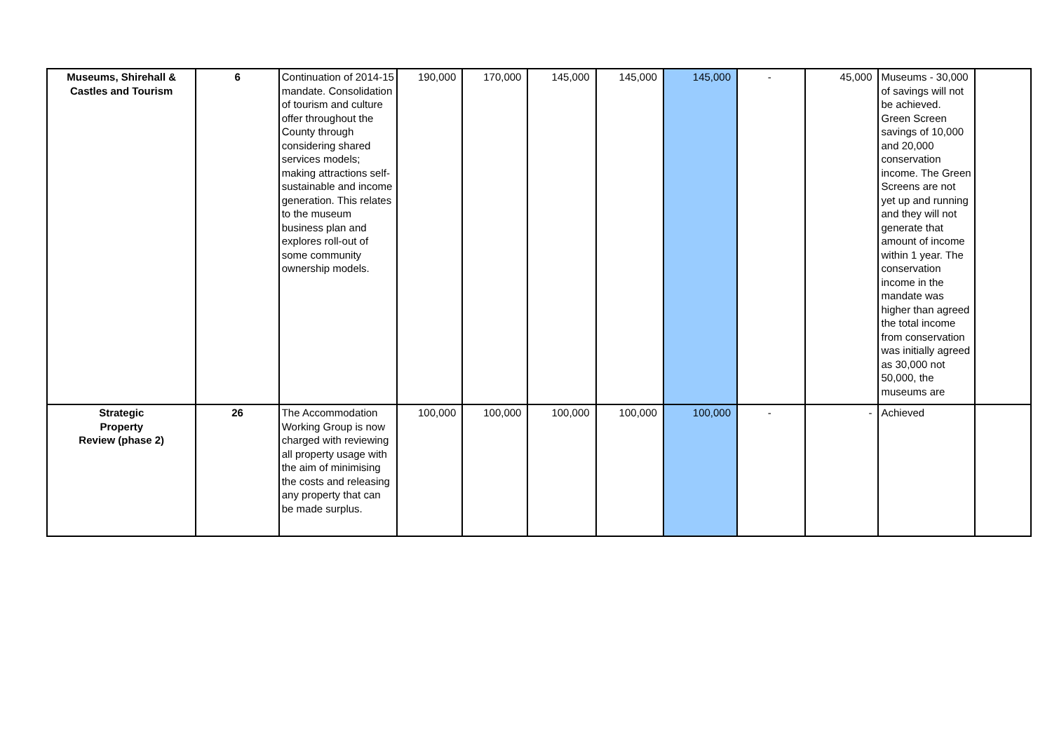| Museums, Shirehall & Castles and Tourism | 6 | Continuation of 2014-15 mandate. Consolidation of tourism and culture offer throughout the County through considering shared services models; making attractions self-sustainable and income generation. This relates to the museum business plan and explores roll-out of some community ownership models. | 190,000 | 170,000 | 145,000 | 145,000 | 145,000 | - | 45,000 | Museums - 30,000 of savings will not be achieved. Green Screen savings of 10,000 and 20,000 conservation income. The Green Screens are not yet up and running and they will not generate that amount of income within 1 year. The conservation income in the mandate was higher than agreed the total income from conservation was initially agreed as 30,000 not 50,000, the museums are | |
| Strategic Property Review (phase 2) | 26 | The Accommodation Working Group is now charged with reviewing all property usage with the aim of minimising the costs and releasing any property that can be made surplus. | 100,000 | 100,000 | 100,000 | 100,000 | 100,000 | - | - | Achieved | |